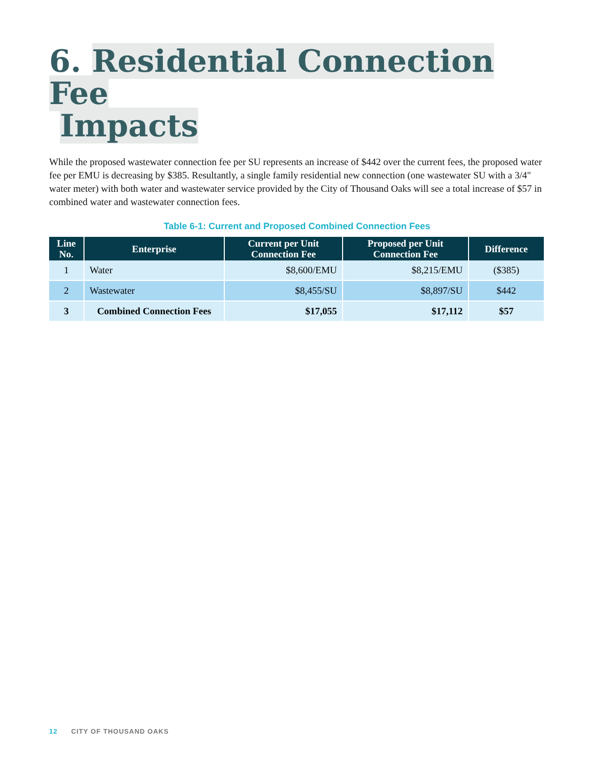6. Residential Connection Fee
Impacts
While the proposed wastewater connection fee per SU represents an increase of $442 over the current fees, the proposed water fee per EMU is decreasing by $385. Resultantly, a single family residential new connection (one wastewater SU with a 3/4" water meter) with both water and wastewater service provided by the City of Thousand Oaks will see a total increase of $57 in combined water and wastewater connection fees.
Table 6-1: Current and Proposed Combined Connection Fees
| Line No. | Enterprise | Current per Unit Connection Fee | Proposed per Unit Connection Fee | Difference |
| --- | --- | --- | --- | --- |
| 1 | Water | $8,600/EMU | $8,215/EMU | ($385) |
| 2 | Wastewater | $8,455/SU | $8,897/SU | $442 |
| 3 | Combined Connection Fees | $17,055 | $17,112 | $57 |
12 CITY OF THOUSAND OAKS